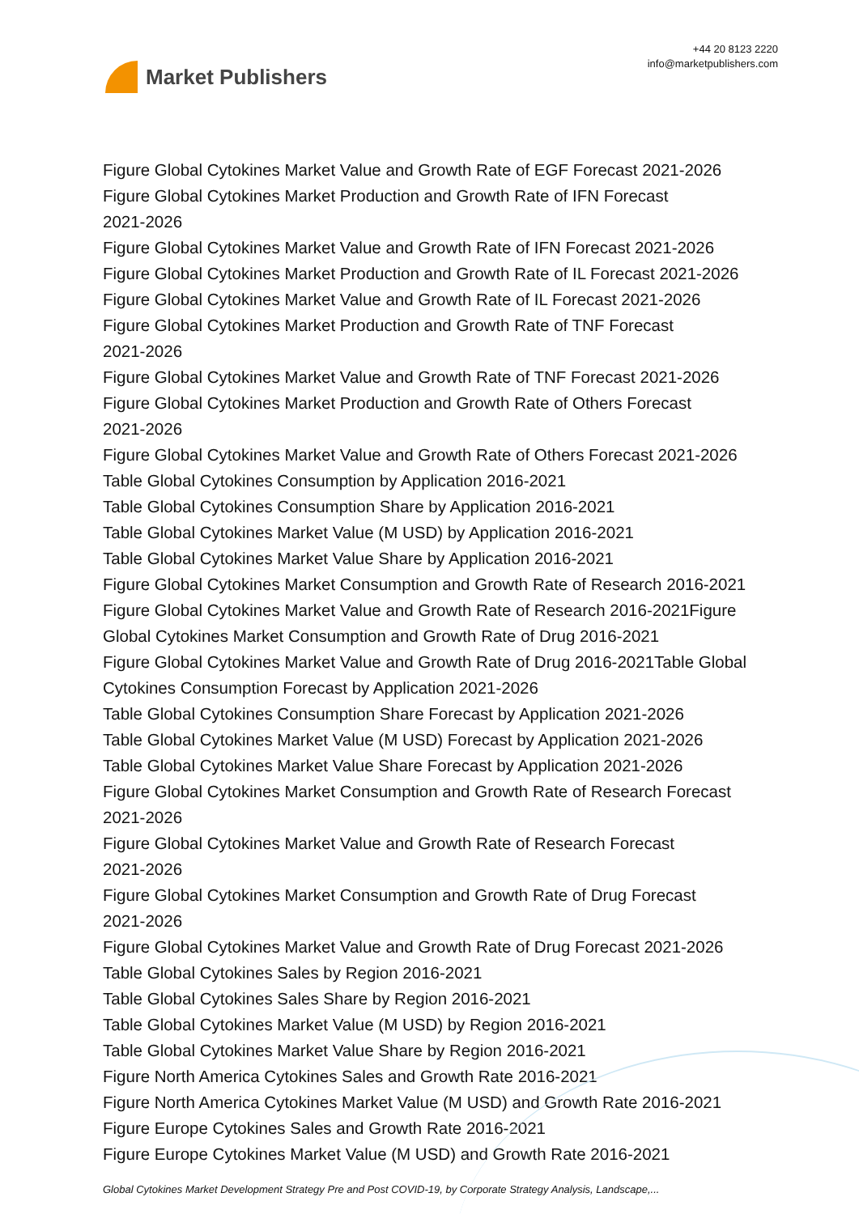Market Publishers
+44 20 8123 2220
info@marketpublishers.com
Figure Global Cytokines Market Value and Growth Rate of EGF Forecast 2021-2026
Figure Global Cytokines Market Production and Growth Rate of IFN Forecast
2021-2026
Figure Global Cytokines Market Value and Growth Rate of IFN Forecast 2021-2026
Figure Global Cytokines Market Production and Growth Rate of IL Forecast 2021-2026
Figure Global Cytokines Market Value and Growth Rate of IL Forecast 2021-2026
Figure Global Cytokines Market Production and Growth Rate of TNF Forecast
2021-2026
Figure Global Cytokines Market Value and Growth Rate of TNF Forecast 2021-2026
Figure Global Cytokines Market Production and Growth Rate of Others Forecast
2021-2026
Figure Global Cytokines Market Value and Growth Rate of Others Forecast 2021-2026
Table Global Cytokines Consumption by Application 2016-2021
Table Global Cytokines Consumption Share by Application 2016-2021
Table Global Cytokines Market Value (M USD) by Application 2016-2021
Table Global Cytokines Market Value Share by Application 2016-2021
Figure Global Cytokines Market Consumption and Growth Rate of Research 2016-2021
Figure Global Cytokines Market Value and Growth Rate of Research 2016-2021Figure
Global Cytokines Market Consumption and Growth Rate of Drug 2016-2021
Figure Global Cytokines Market Value and Growth Rate of Drug 2016-2021Table Global
Cytokines Consumption Forecast by Application 2021-2026
Table Global Cytokines Consumption Share Forecast by Application 2021-2026
Table Global Cytokines Market Value (M USD) Forecast by Application 2021-2026
Table Global Cytokines Market Value Share Forecast by Application 2021-2026
Figure Global Cytokines Market Consumption and Growth Rate of Research Forecast
2021-2026
Figure Global Cytokines Market Value and Growth Rate of Research Forecast
2021-2026
Figure Global Cytokines Market Consumption and Growth Rate of Drug Forecast
2021-2026
Figure Global Cytokines Market Value and Growth Rate of Drug Forecast 2021-2026
Table Global Cytokines Sales by Region 2016-2021
Table Global Cytokines Sales Share by Region 2016-2021
Table Global Cytokines Market Value (M USD) by Region 2016-2021
Table Global Cytokines Market Value Share by Region 2016-2021
Figure North America Cytokines Sales and Growth Rate 2016-2021
Figure North America Cytokines Market Value (M USD) and Growth Rate 2016-2021
Figure Europe Cytokines Sales and Growth Rate 2016-2021
Figure Europe Cytokines Market Value (M USD) and Growth Rate 2016-2021
Global Cytokines Market Development Strategy Pre and Post COVID-19, by Corporate Strategy Analysis, Landscape,...